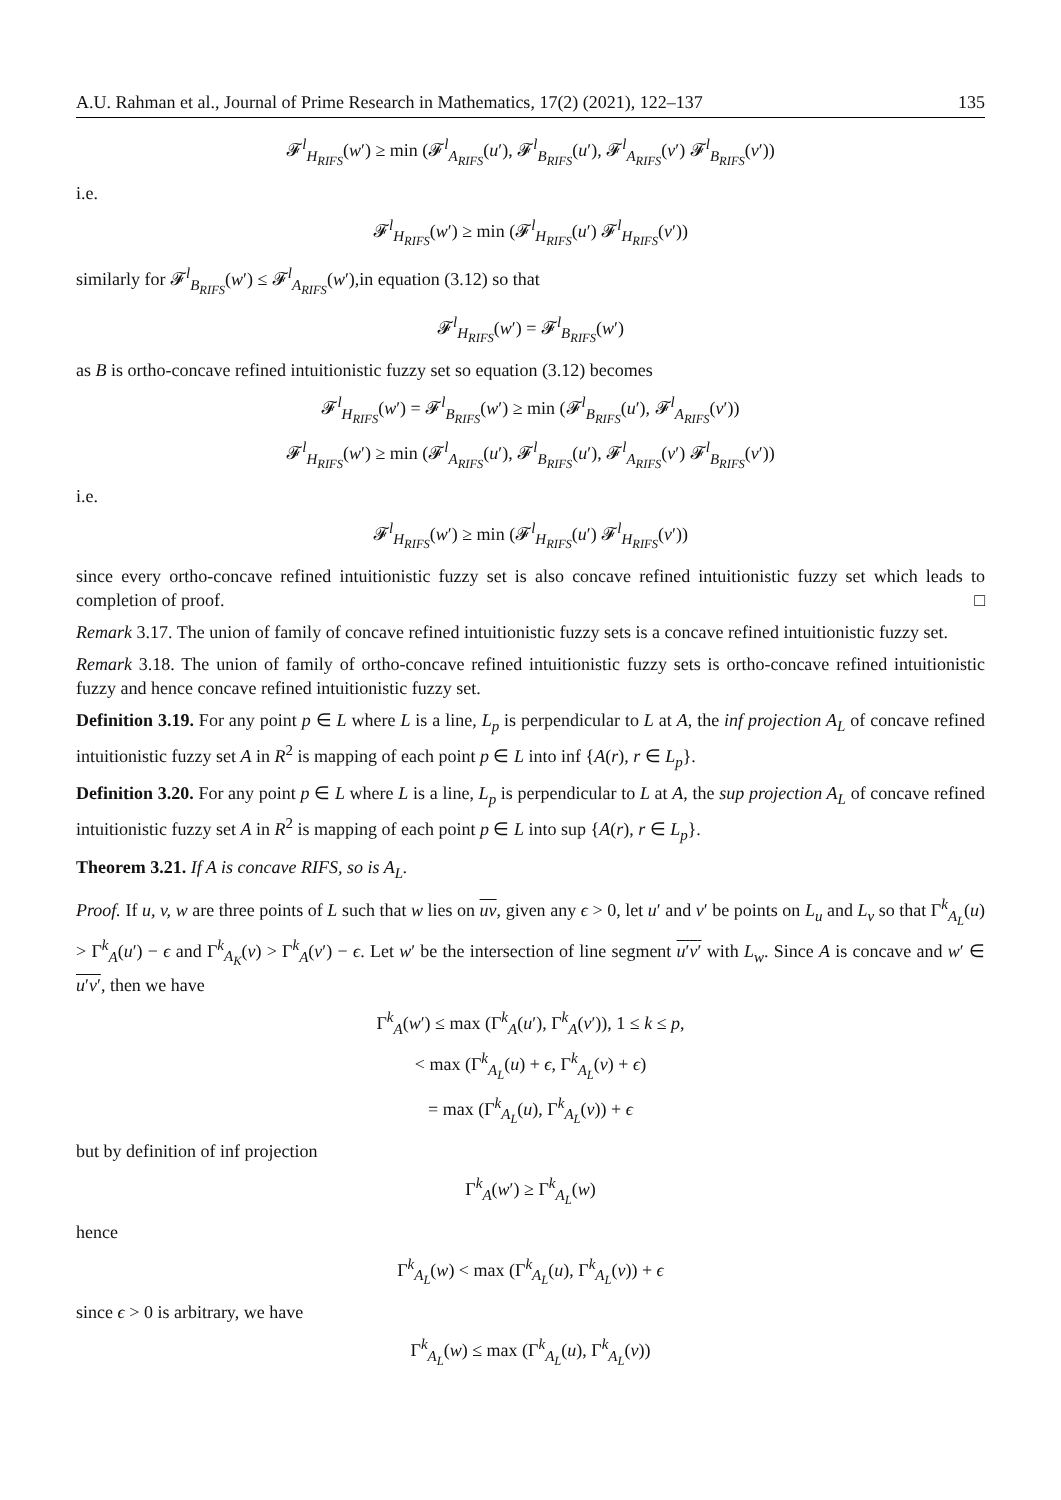A.U. Rahman et al., Journal of Prime Research in Mathematics, 17(2) (2021), 122–137 135
𝓕<sup>l</sup><sub>H<sub>RIFS</sub></sub>(w′) ≥ min (𝓕<sup>l</sup><sub>A<sub>RIFS</sub></sub>(u′), 𝓕<sup>l</sup><sub>B<sub>RIFS</sub></sub>(u′), 𝓕<sup>l</sup><sub>A<sub>RIFS</sub></sub>(v′) 𝓕<sup>l</sup><sub>B<sub>RIFS</sub></sub>(v′))
i.e.
𝓕<sup>l</sup><sub>H<sub>RIFS</sub></sub>(w′) ≥ min (𝓕<sup>l</sup><sub>H<sub>RIFS</sub></sub>(u′) 𝓕<sup>l</sup><sub>H<sub>RIFS</sub></sub>(v′))
similarly for 𝓕<sup>l</sup><sub>B<sub>RIFS</sub></sub>(w′) ≤ 𝓕<sup>l</sup><sub>A<sub>RIFS</sub></sub>(w′),in equation (3.12) so that
𝓕<sup>l</sup><sub>H<sub>RIFS</sub></sub>(w′) = 𝓕<sup>l</sup><sub>B<sub>RIFS</sub></sub>(w′)
as B is ortho-concave refined intuitionistic fuzzy set so equation (3.12) becomes
𝓕<sup>l</sup><sub>H<sub>RIFS</sub></sub>(w′) = 𝓕<sup>l</sup><sub>B<sub>RIFS</sub></sub>(w′) ≥ min (𝓕<sup>l</sup><sub>B<sub>RIFS</sub></sub>(u′), 𝓕<sup>l</sup><sub>A<sub>RIFS</sub></sub>(v′))
𝓕<sup>l</sup><sub>H<sub>RIFS</sub></sub>(w′) ≥ min (𝓕<sup>l</sup><sub>A<sub>RIFS</sub></sub>(u′), 𝓕<sup>l</sup><sub>B<sub>RIFS</sub></sub>(u′), 𝓕<sup>l</sup><sub>A<sub>RIFS</sub></sub>(v′) 𝓕<sup>l</sup><sub>B<sub>RIFS</sub></sub>(v′))
i.e.
𝓕<sup>l</sup><sub>H<sub>RIFS</sub></sub>(w′) ≥ min (𝓕<sup>l</sup><sub>H<sub>RIFS</sub></sub>(u′) 𝓕<sup>l</sup><sub>H<sub>RIFS</sub></sub>(v′))
since every ortho-concave refined intuitionistic fuzzy set is also concave refined intuitionistic fuzzy set which leads to completion of proof. □
Remark 3.17. The union of family of concave refined intuitionistic fuzzy sets is a concave refined intuitionistic fuzzy set.
Remark 3.18. The union of family of ortho-concave refined intuitionistic fuzzy sets is ortho-concave refined intuitionistic fuzzy and hence concave refined intuitionistic fuzzy set.
Definition 3.19. For any point p ∈ L where L is a line, L<sub>p</sub> is perpendicular to L at A, the inf projection A<sub>L</sub> of concave refined intuitionistic fuzzy set A in R<sup>2</sup> is mapping of each point p ∈ L into inf {A(r), r ∈ L<sub>p</sub>}.
Definition 3.20. For any point p ∈ L where L is a line, L<sub>p</sub> is perpendicular to L at A, the sup projection A<sub>L</sub> of concave refined intuitionistic fuzzy set A in R<sup>2</sup> is mapping of each point p ∈ L into sup {A(r), r ∈ L<sub>p</sub>}.
Theorem 3.21. If A is concave RIFS, so is A<sub>L</sub>.
Proof. If u, v, w are three points of L such that w lies on uv, given any ϵ > 0, let u′ and v′ be points on L<sub>u</sub> and L<sub>v</sub> so that Γ<sup>k</sup><sub>A<sub>L</sub></sub>(u) > Γ<sup>k</sup><sub>A</sub>(u′) − ϵ and Γ<sup>k</sup><sub>A<sub>K</sub></sub>(v) > Γ<sup>k</sup><sub>A</sub>(v′) − ϵ. Let w′ be the intersection of line segment u′v′ with L<sub>w</sub>. Since A is concave and w′ ∈ u′v′, then we have
Γ<sup>k</sup><sub>A</sub>(w′) ≤ max (Γ<sup>k</sup><sub>A</sub>(u′), Γ<sup>k</sup><sub>A</sub>(v′)), 1 ≤ k ≤ p,
< max (Γ<sup>k</sup><sub>A<sub>L</sub></sub>(u) + ϵ, Γ<sup>k</sup><sub>A<sub>L</sub></sub>(v) + ϵ)
= max (Γ<sup>k</sup><sub>A<sub>L</sub></sub>(u), Γ<sup>k</sup><sub>A<sub>L</sub></sub>(v)) + ϵ
but by definition of inf projection
Γ<sup>k</sup><sub>A</sub>(w′) ≥ Γ<sup>k</sup><sub>A<sub>L</sub></sub>(w)
hence
Γ<sup>k</sup><sub>A<sub>L</sub></sub>(w) < max (Γ<sup>k</sup><sub>A<sub>L</sub></sub>(u), Γ<sup>k</sup><sub>A<sub>L</sub></sub>(v)) + ϵ
since ϵ > 0 is arbitrary, we have
Γ<sup>k</sup><sub>A<sub>L</sub></sub>(w) ≤ max (Γ<sup>k</sup><sub>A<sub>L</sub></sub>(u), Γ<sup>k</sup><sub>A<sub>L</sub></sub>(v))